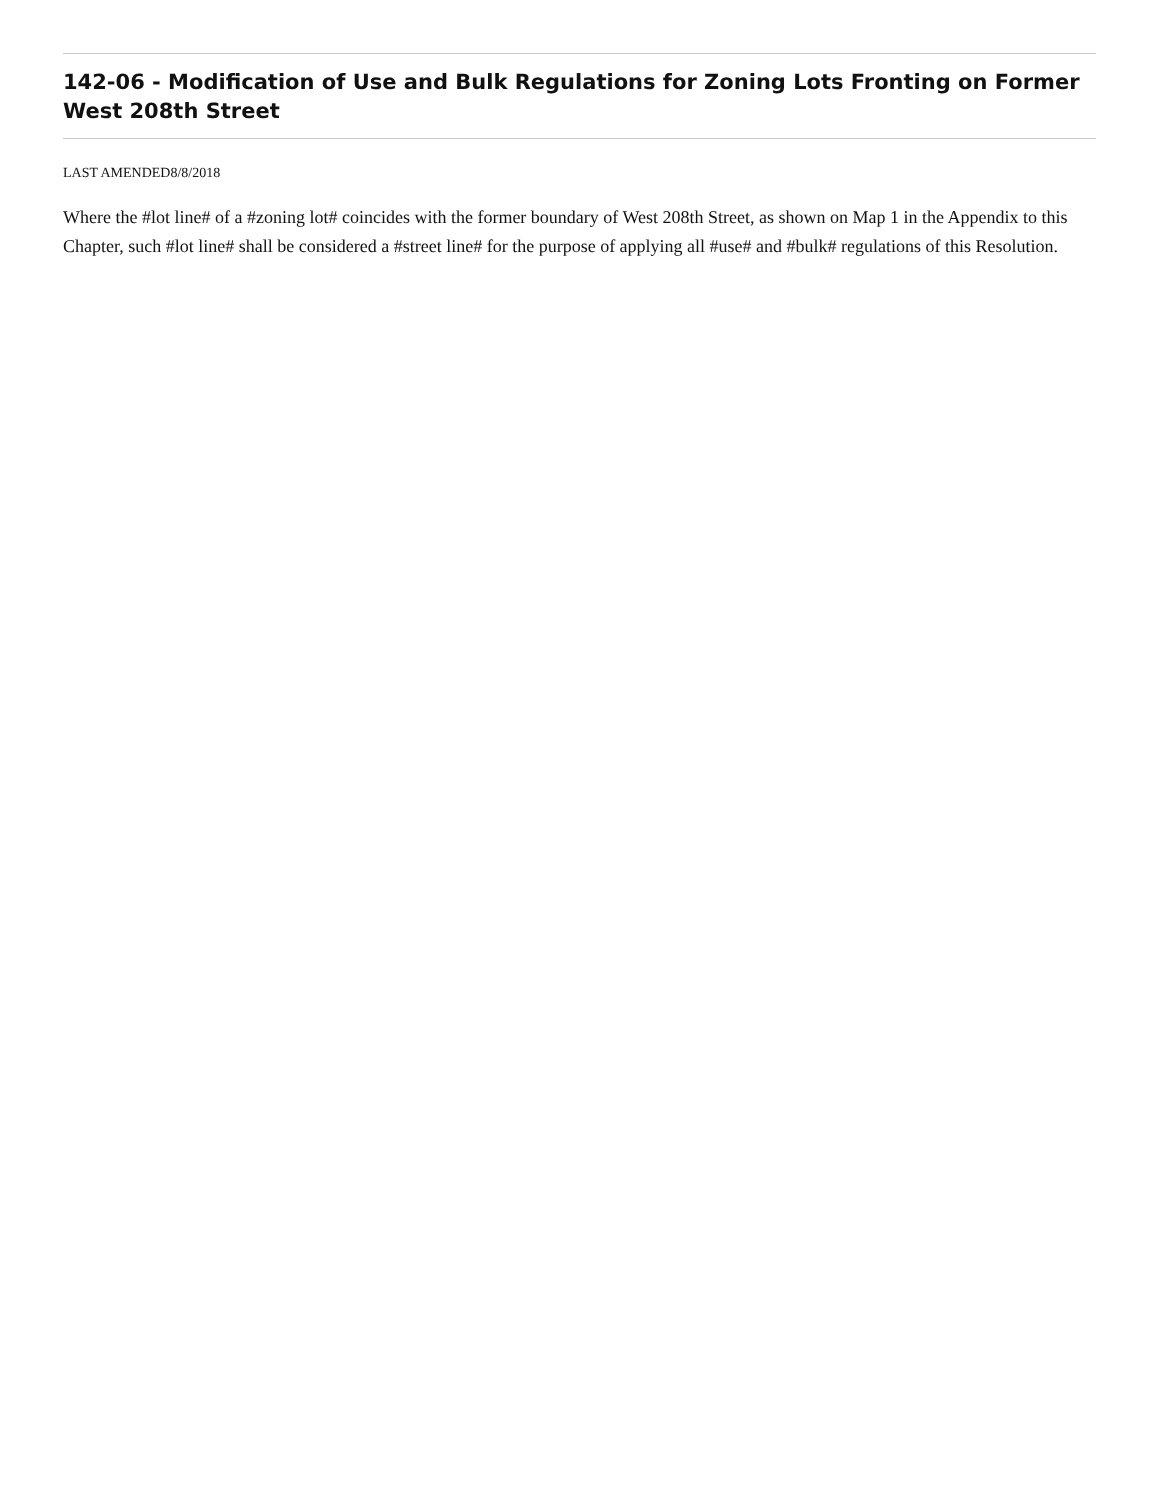142-06 - Modification of Use and Bulk Regulations for Zoning Lots Fronting on Former West 208th Street
LAST AMENDED8/8/2018
Where the #lot line# of a #zoning lot# coincides with the former boundary of West 208th Street, as shown on Map 1 in the Appendix to this Chapter, such #lot line# shall be considered a #street line# for the purpose of applying all #use# and #bulk# regulations of this Resolution.